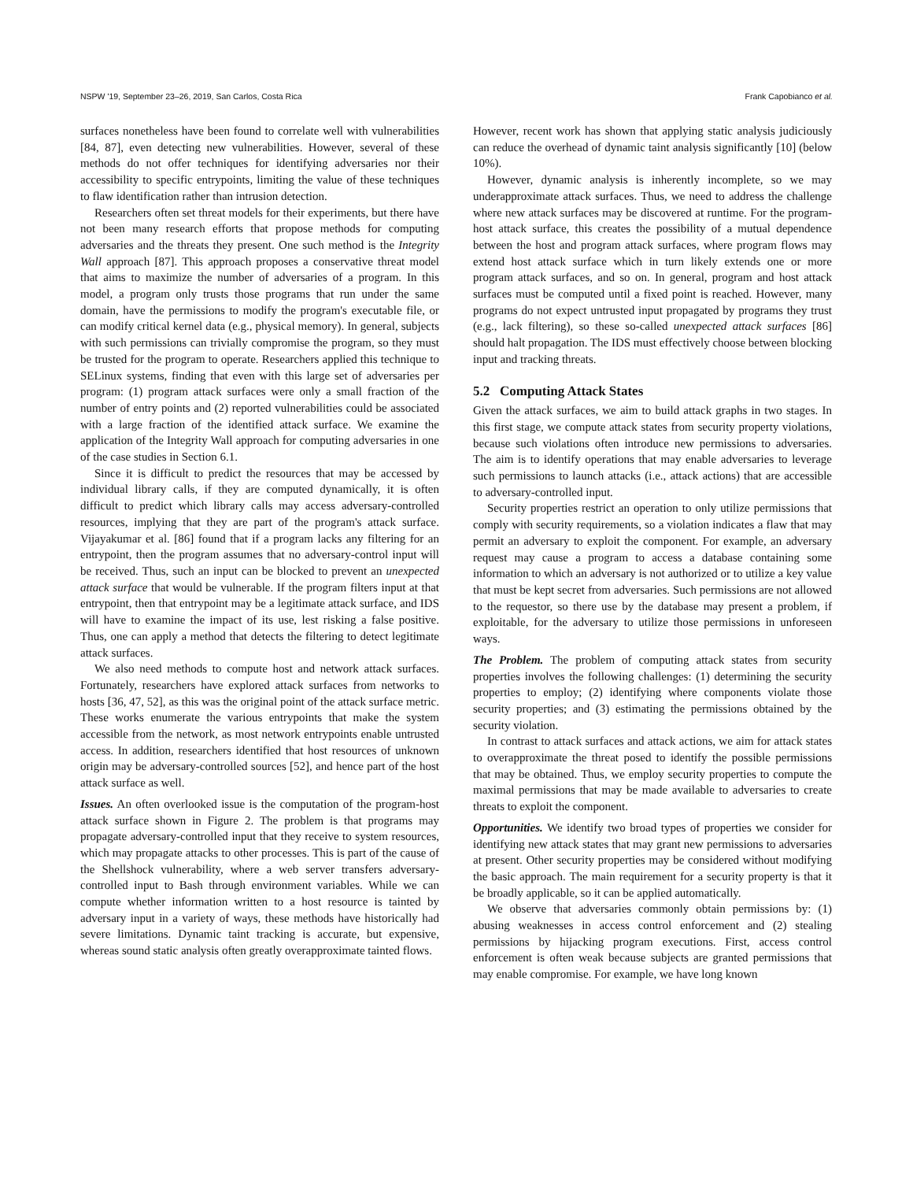NSPW '19, September 23–26, 2019, San Carlos, Costa Rica Frank Capobianco et al.
surfaces nonetheless have been found to correlate well with vulnerabilities [84, 87], even detecting new vulnerabilities. However, several of these methods do not offer techniques for identifying adversaries nor their accessibility to specific entrypoints, limiting the value of these techniques to flaw identification rather than intrusion detection.
Researchers often set threat models for their experiments, but there have not been many research efforts that propose methods for computing adversaries and the threats they present. One such method is the Integrity Wall approach [87]. This approach proposes a conservative threat model that aims to maximize the number of adversaries of a program. In this model, a program only trusts those programs that run under the same domain, have the permissions to modify the program's executable file, or can modify critical kernel data (e.g., physical memory). In general, subjects with such permissions can trivially compromise the program, so they must be trusted for the program to operate. Researchers applied this technique to SELinux systems, finding that even with this large set of adversaries per program: (1) program attack surfaces were only a small fraction of the number of entry points and (2) reported vulnerabilities could be associated with a large fraction of the identified attack surface. We examine the application of the Integrity Wall approach for computing adversaries in one of the case studies in Section 6.1.
Since it is difficult to predict the resources that may be accessed by individual library calls, if they are computed dynamically, it is often difficult to predict which library calls may access adversary-controlled resources, implying that they are part of the program's attack surface. Vijayakumar et al. [86] found that if a program lacks any filtering for an entrypoint, then the program assumes that no adversary-control input will be received. Thus, such an input can be blocked to prevent an unexpected attack surface that would be vulnerable. If the program filters input at that entrypoint, then that entrypoint may be a legitimate attack surface, and IDS will have to examine the impact of its use, lest risking a false positive. Thus, one can apply a method that detects the filtering to detect legitimate attack surfaces.
We also need methods to compute host and network attack surfaces. Fortunately, researchers have explored attack surfaces from networks to hosts [36, 47, 52], as this was the original point of the attack surface metric. These works enumerate the various entrypoints that make the system accessible from the network, as most network entrypoints enable untrusted access. In addition, researchers identified that host resources of unknown origin may be adversary-controlled sources [52], and hence part of the host attack surface as well.
Issues. An often overlooked issue is the computation of the program-host attack surface shown in Figure 2. The problem is that programs may propagate adversary-controlled input that they receive to system resources, which may propagate attacks to other processes. This is part of the cause of the Shellshock vulnerability, where a web server transfers adversary-controlled input to Bash through environment variables. While we can compute whether information written to a host resource is tainted by adversary input in a variety of ways, these methods have historically had severe limitations. Dynamic taint tracking is accurate, but expensive, whereas sound static analysis often greatly overapproximate tainted flows.
However, recent work has shown that applying static analysis judiciously can reduce the overhead of dynamic taint analysis significantly [10] (below 10%).
However, dynamic analysis is inherently incomplete, so we may underapproximate attack surfaces. Thus, we need to address the challenge where new attack surfaces may be discovered at runtime. For the program-host attack surface, this creates the possibility of a mutual dependence between the host and program attack surfaces, where program flows may extend host attack surface which in turn likely extends one or more program attack surfaces, and so on. In general, program and host attack surfaces must be computed until a fixed point is reached. However, many programs do not expect untrusted input propagated by programs they trust (e.g., lack filtering), so these so-called unexpected attack surfaces [86] should halt propagation. The IDS must effectively choose between blocking input and tracking threats.
5.2 Computing Attack States
Given the attack surfaces, we aim to build attack graphs in two stages. In this first stage, we compute attack states from security property violations, because such violations often introduce new permissions to adversaries. The aim is to identify operations that may enable adversaries to leverage such permissions to launch attacks (i.e., attack actions) that are accessible to adversary-controlled input.
Security properties restrict an operation to only utilize permissions that comply with security requirements, so a violation indicates a flaw that may permit an adversary to exploit the component. For example, an adversary request may cause a program to access a database containing some information to which an adversary is not authorized or to utilize a key value that must be kept secret from adversaries. Such permissions are not allowed to the requestor, so there use by the database may present a problem, if exploitable, for the adversary to utilize those permissions in unforeseen ways.
The Problem. The problem of computing attack states from security properties involves the following challenges: (1) determining the security properties to employ; (2) identifying where components violate those security properties; and (3) estimating the permissions obtained by the security violation.
In contrast to attack surfaces and attack actions, we aim for attack states to overapproximate the threat posed to identify the possible permissions that may be obtained. Thus, we employ security properties to compute the maximal permissions that may be made available to adversaries to create threats to exploit the component.
Opportunities. We identify two broad types of properties we consider for identifying new attack states that may grant new permissions to adversaries at present. Other security properties may be considered without modifying the basic approach. The main requirement for a security property is that it be broadly applicable, so it can be applied automatically.
We observe that adversaries commonly obtain permissions by: (1) abusing weaknesses in access control enforcement and (2) stealing permissions by hijacking program executions. First, access control enforcement is often weak because subjects are granted permissions that may enable compromise. For example, we have long known